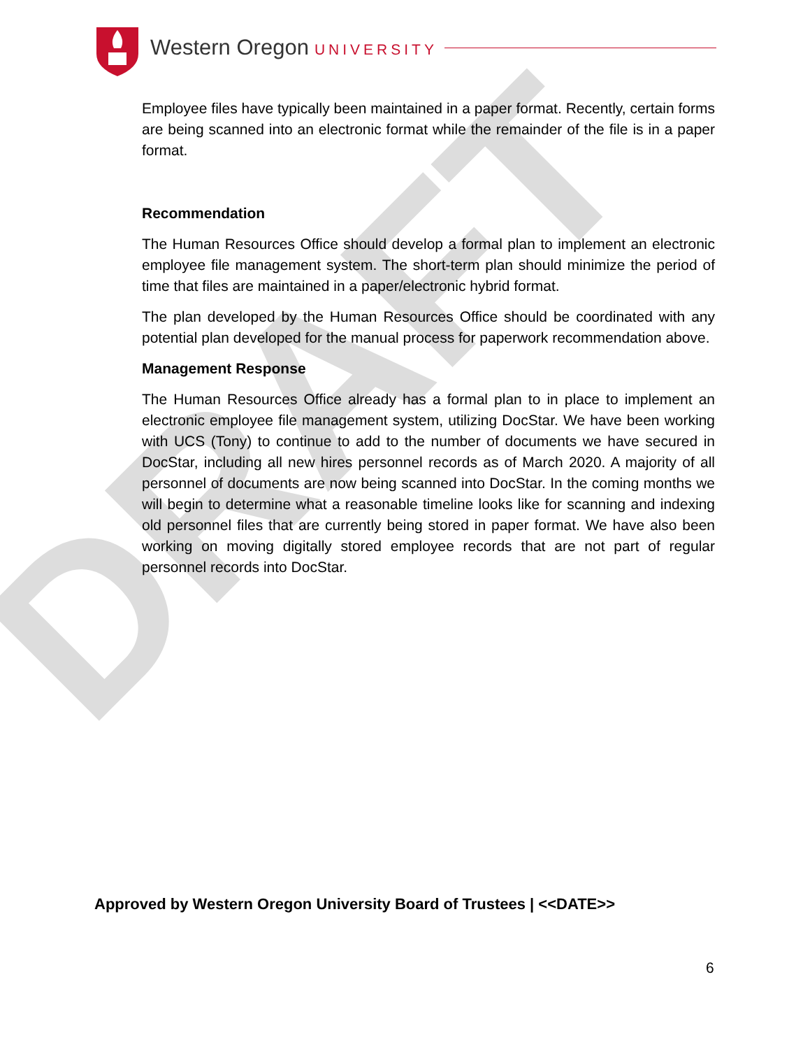DRAFT
Western Oregon UNIVERSITY
Employee files have typically been maintained in a paper format. Recently, certain forms are being scanned into an electronic format while the remainder of the file is in a paper format.
Recommendation
The Human Resources Office should develop a formal plan to implement an electronic employee file management system. The short-term plan should minimize the period of time that files are maintained in a paper/electronic hybrid format.
The plan developed by the Human Resources Office should be coordinated with any potential plan developed for the manual process for paperwork recommendation above.
Management Response
The Human Resources Office already has a formal plan to in place to implement an electronic employee file management system, utilizing DocStar. We have been working with UCS (Tony) to continue to add to the number of documents we have secured in DocStar, including all new hires personnel records as of March 2020. A majority of all personnel of documents are now being scanned into DocStar. In the coming months we will begin to determine what a reasonable timeline looks like for scanning and indexing old personnel files that are currently being stored in paper format. We have also been working on moving digitally stored employee records that are not part of regular personnel records into DocStar.
Approved by Western Oregon University Board of Trustees | <<DATE>>
6